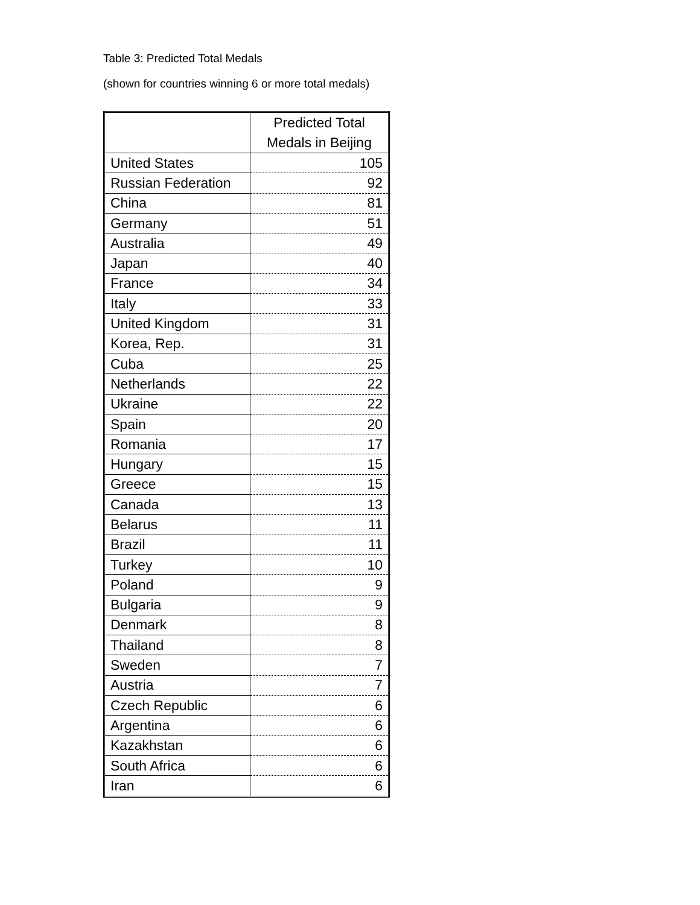Table 3: Predicted Total Medals
(shown for countries winning 6 or more total medals)
| | Predicted Total Medals in Beijing |
| --- | --- |
| United States | 105 |
| Russian Federation | 92 |
| China | 81 |
| Germany | 51 |
| Australia | 49 |
| Japan | 40 |
| France | 34 |
| Italy | 33 |
| United Kingdom | 31 |
| Korea, Rep. | 31 |
| Cuba | 25 |
| Netherlands | 22 |
| Ukraine | 22 |
| Spain | 20 |
| Romania | 17 |
| Hungary | 15 |
| Greece | 15 |
| Canada | 13 |
| Belarus | 11 |
| Brazil | 11 |
| Turkey | 10 |
| Poland | 9 |
| Bulgaria | 9 |
| Denmark | 8 |
| Thailand | 8 |
| Sweden | 7 |
| Austria | 7 |
| Czech Republic | 6 |
| Argentina | 6 |
| Kazakhstan | 6 |
| South Africa | 6 |
| Iran | 6 |